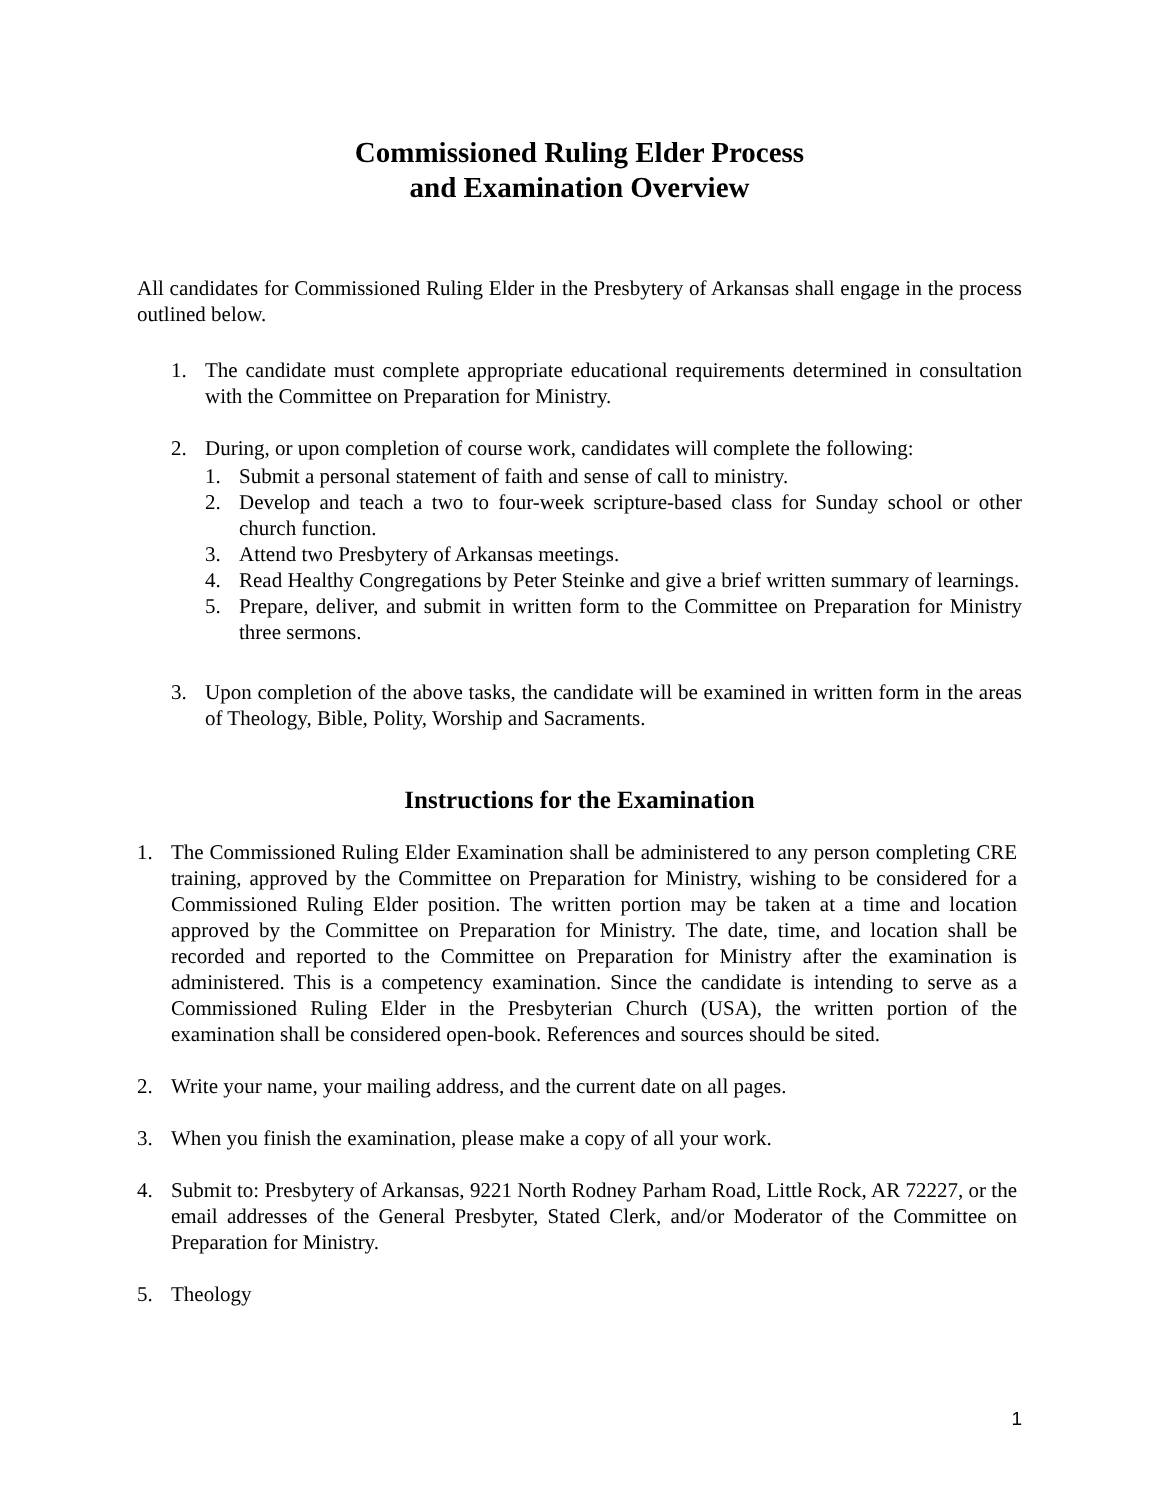Commissioned Ruling Elder Process
and Examination Overview
All candidates for Commissioned Ruling Elder in the Presbytery of Arkansas shall engage in the process outlined below.
1. The candidate must complete appropriate educational requirements determined in consultation with the Committee on Preparation for Ministry.
2. During, or upon completion of course work, candidates will complete the following:
1. Submit a personal statement of faith and sense of call to ministry.
2. Develop and teach a two to four-week scripture-based class for Sunday school or other church function.
3. Attend two Presbytery of Arkansas meetings.
4. Read Healthy Congregations by Peter Steinke and give a brief written summary of learnings.
5. Prepare, deliver, and submit in written form to the Committee on Preparation for Ministry three sermons.
3. Upon completion of the above tasks, the candidate will be examined in written form in the areas of Theology, Bible, Polity, Worship and Sacraments.
Instructions for the Examination
1. The Commissioned Ruling Elder Examination shall be administered to any person completing CRE training, approved by the Committee on Preparation for Ministry, wishing to be considered for a Commissioned Ruling Elder position. The written portion may be taken at a time and location approved by the Committee on Preparation for Ministry. The date, time, and location shall be recorded and reported to the Committee on Preparation for Ministry after the examination is administered. This is a competency examination. Since the candidate is intending to serve as a Commissioned Ruling Elder in the Presbyterian Church (USA), the written portion of the examination shall be considered open-book. References and sources should be sited.
2. Write your name, your mailing address, and the current date on all pages.
3. When you finish the examination, please make a copy of all your work.
4. Submit to: Presbytery of Arkansas, 9221 North Rodney Parham Road, Little Rock, AR 72227, or the email addresses of the General Presbyter, Stated Clerk, and/or Moderator of the Committee on Preparation for Ministry.
5. Theology
1